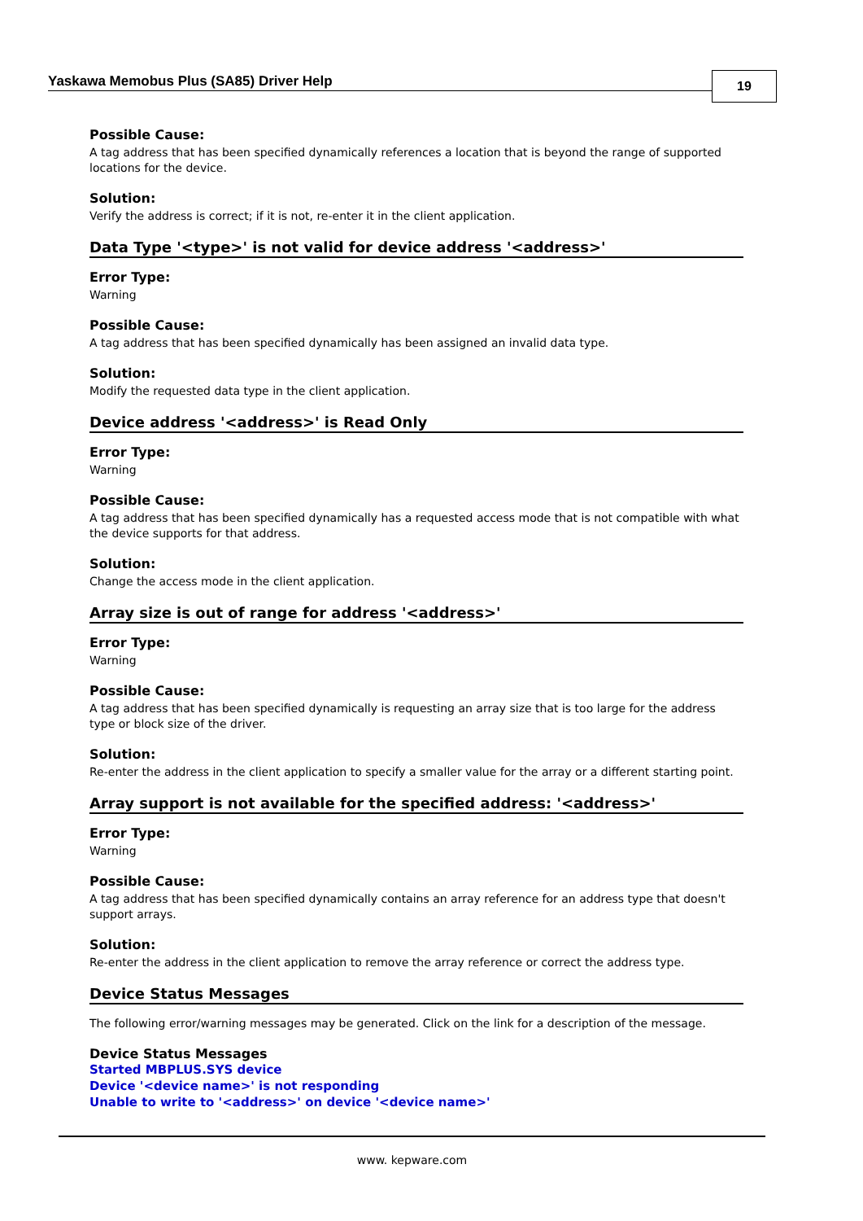Yaskawa Memobus Plus (SA85) Driver Help
19
Possible Cause:
A tag address that has been specified dynamically references a location that is beyond the range of supported locations for the device.
Solution:
Verify the address is correct; if it is not, re-enter it in the client application.
Data Type '<type>' is not valid for device address '<address>'
Error Type:
Warning
Possible Cause:
A tag address that has been specified dynamically has been assigned an invalid data type.
Solution:
Modify the requested data type in the client application.
Device address '<address>' is Read Only
Error Type:
Warning
Possible Cause:
A tag address that has been specified dynamically has a requested access mode that is not compatible with what the device supports for that address.
Solution:
Change the access mode in the client application.
Array size is out of range for address '<address>'
Error Type:
Warning
Possible Cause:
A tag address that has been specified dynamically is requesting an array size that is too large for the address type or block size of the driver.
Solution:
Re-enter the address in the client application to specify a smaller value for the array or a different starting point.
Array support is not available for the specified address: '<address>'
Error Type:
Warning
Possible Cause:
A tag address that has been specified dynamically contains an array reference for an address type that doesn't support arrays.
Solution:
Re-enter the address in the client application to remove the array reference or correct the address type.
Device Status Messages
The following error/warning messages may be generated. Click on the link for a description of the message.
Device Status Messages
Started MBPLUS.SYS device
Device '<device name>' is not responding
Unable to write to '<address>' on device '<device name>'
www. kepware.com